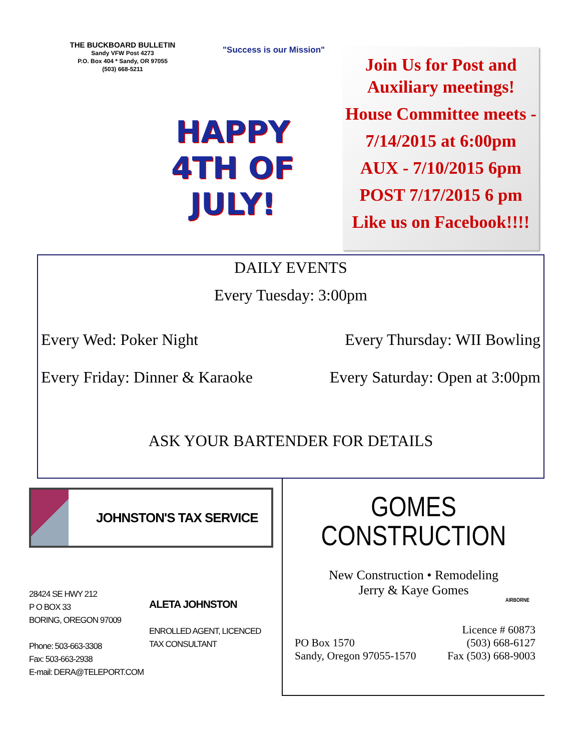THE BUCKBOARD BULLETIN
Sandy VFW Post 4273
P.O. Box 404 * Sandy, OR 97055
(503) 668-5211
"Success is our Mission"
HAPPY
4TH OF
JULY!
Join Us for Post and Auxiliary meetings!
House Committee meets -
7/14/2015 at 6:00pm
AUX - 7/10/2015 6pm
POST 7/17/2015 6 pm
Like us on Facebook!!!!
DAILY EVENTS
Every Tuesday: 3:00pm
Every Wed: Poker Night Every Thursday: WII Bowling
Every Friday: Dinner & Karaoke Every Saturday: Open at 3:00pm
ASK YOUR BARTENDER FOR DETAILS
JOHNSTON'S TAX SERVICE
28424 SE HWY 212
P O BOX 33
BORING, OREGON 97009
Phone: 503-663-3308
Fax: 503-663-2938
E-mail: DERA@TELEPORT.COM
ALETA JOHNSTON
ENROLLED AGENT, LICENCED
TAX CONSULTANT
GOMES
CONSTRUCTION
New Construction • Remodeling
Jerry & Kaye Gomes
AIRBORNE
PO Box 1570
Sandy, Oregon 97055-1570
Licence # 60873
(503) 668-6127
Fax (503) 668-9003